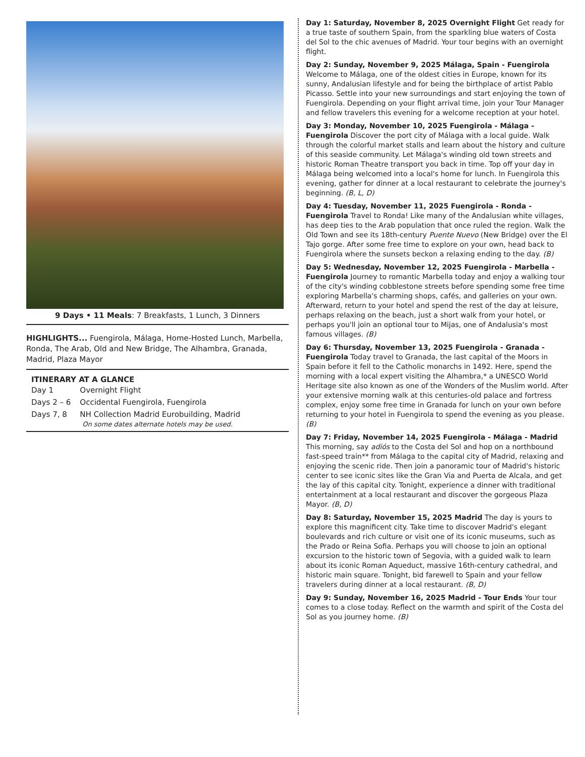9 Days • 11 Meals: 7 Breakfasts, 1 Lunch, 3 Dinners
HIGHLIGHTS... Fuengirola, Málaga, Home-Hosted Lunch, Marbella, Ronda, The Arab, Old and New Bridge, The Alhambra, Granada, Madrid, Plaza Mayor
ITINERARY AT A GLANCE
| Day 1 | Overnight Flight |
| Days 2 – 6 | Occidental Fuengirola, Fuengirola |
| Days 7, 8 | NH Collection Madrid Eurobuilding, Madrid |
On some dates alternate hotels may be used.
Day 1: Saturday, November 8, 2025 Overnight Flight Get ready for a true taste of southern Spain, from the sparkling blue waters of Costa del Sol to the chic avenues of Madrid. Your tour begins with an overnight flight.
Day 2: Sunday, November 9, 2025 Málaga, Spain - Fuengirola Welcome to Málaga, one of the oldest cities in Europe, known for its sunny, Andalusian lifestyle and for being the birthplace of artist Pablo Picasso. Settle into your new surroundings and start enjoying the town of Fuengirola. Depending on your flight arrival time, join your Tour Manager and fellow travelers this evening for a welcome reception at your hotel.
Day 3: Monday, November 10, 2025 Fuengirola - Málaga - Fuengirola Discover the port city of Málaga with a local guide. Walk through the colorful market stalls and learn about the history and culture of this seaside community. Let Málaga's winding old town streets and historic Roman Theatre transport you back in time. Top off your day in Málaga being welcomed into a local's home for lunch. In Fuengirola this evening, gather for dinner at a local restaurant to celebrate the journey's beginning. (B, L, D)
Day 4: Tuesday, November 11, 2025 Fuengirola - Ronda - Fuengirola Travel to Ronda! Like many of the Andalusian white villages, has deep ties to the Arab population that once ruled the region. Walk the Old Town and see its 18th-century Puente Nuevo (New Bridge) over the El Tajo gorge. After some free time to explore on your own, head back to Fuengirola where the sunsets beckon a relaxing ending to the day. (B)
Day 5: Wednesday, November 12, 2025 Fuengirola - Marbella - Fuengirola Journey to romantic Marbella today and enjoy a walking tour of the city's winding cobblestone streets before spending some free time exploring Marbella's charming shops, cafés, and galleries on your own. Afterward, return to your hotel and spend the rest of the day at leisure, perhaps relaxing on the beach, just a short walk from your hotel, or perhaps you'll join an optional tour to Mijas, one of Andalusia's most famous villages. (B)
Day 6: Thursday, November 13, 2025 Fuengirola - Granada - Fuengirola Today travel to Granada, the last capital of the Moors in Spain before it fell to the Catholic monarchs in 1492. Here, spend the morning with a local expert visiting the Alhambra,* a UNESCO World Heritage site also known as one of the Wonders of the Muslim world. After your extensive morning walk at this centuries-old palace and fortress complex, enjoy some free time in Granada for lunch on your own before returning to your hotel in Fuengirola to spend the evening as you please. (B)
Day 7: Friday, November 14, 2025 Fuengirola - Málaga - Madrid This morning, say adiós to the Costa del Sol and hop on a northbound fast-speed train** from Málaga to the capital city of Madrid, relaxing and enjoying the scenic ride. Then join a panoramic tour of Madrid's historic center to see iconic sites like the Gran Via and Puerta de Alcala, and get the lay of this capital city. Tonight, experience a dinner with traditional entertainment at a local restaurant and discover the gorgeous Plaza Mayor. (B, D)
Day 8: Saturday, November 15, 2025 Madrid The day is yours to explore this magnificent city. Take time to discover Madrid's elegant boulevards and rich culture or visit one of its iconic museums, such as the Prado or Reina Sofia. Perhaps you will choose to join an optional excursion to the historic town of Segovia, with a guided walk to learn about its iconic Roman Aqueduct, massive 16th-century cathedral, and historic main square. Tonight, bid farewell to Spain and your fellow travelers during dinner at a local restaurant. (B, D)
Day 9: Sunday, November 16, 2025 Madrid - Tour Ends Your tour comes to a close today. Reflect on the warmth and spirit of the Costa del Sol as you journey home. (B)